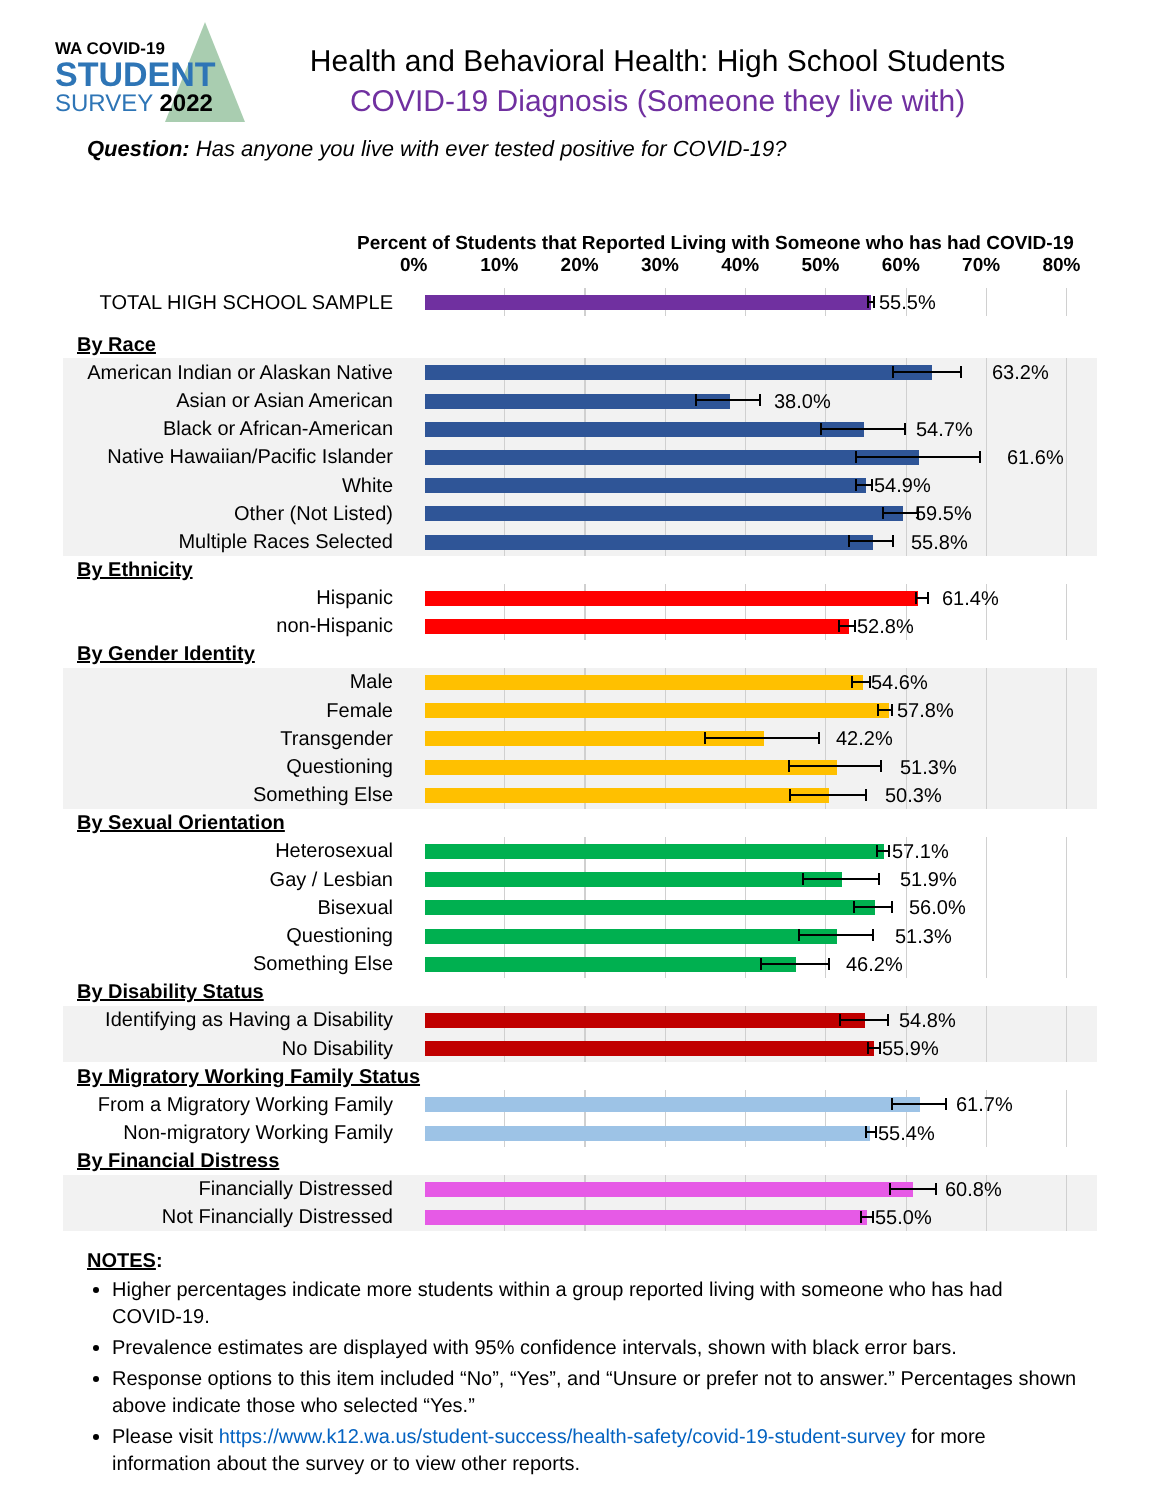WA COVID-19
STUDENT
SURVEY 2022
Health and Behavioral Health: High School Students
COVID-19 Diagnosis (Someone they live with)
Question: Has anyone you live with ever tested positive for COVID-19?
Percent of Students that Reported Living with Someone who has had COVID-19
0% 10% 20% 30% 40% 50% 60% 70% 80%
| TOTAL HIGH SCHOOL SAMPLE | 55.5% |
| By Race | |
| American Indian or Alaskan Native | 63.2% |
| Asian or Asian American | 38.0% |
| Black or African-American | 54.7% |
| Native Hawaiian/Pacific Islander | 61.6% |
| White | 54.9% |
| Other (Not Listed) | 59.5% |
| Multiple Races Selected | 55.8% |
| By Ethnicity | |
| Hispanic | 61.4% |
| non-Hispanic | 52.8% |
| By Gender Identity | |
| Male | 54.6% |
| Female | 57.8% |
| Transgender | 42.2% |
| Questioning | 51.3% |
| Something Else | 50.3% |
| By Sexual Orientation | |
| Heterosexual | 57.1% |
| Gay / Lesbian | 51.9% |
| Bisexual | 56.0% |
| Questioning | 51.3% |
| Something Else | 46.2% |
| By Disability Status | |
| Identifying as Having a Disability | 54.8% |
| No Disability | 55.9% |
| By Migratory Working Family Status | |
| From a Migratory Working Family | 61.7% |
| Non-migratory Working Family | 55.4% |
| By Financial Distress | |
| Financially Distressed | 60.8% |
| Not Financially Distressed | 55.0% |
NOTES:
Higher percentages indicate more students within a group reported living with someone who has had COVID-19.
Prevalence estimates are displayed with 95% confidence intervals, shown with black error bars.
Response options to this item included “No”, “Yes”, and “Unsure or prefer not to answer.” Percentages shown above indicate those who selected “Yes.”
Please visit https://www.k12.wa.us/student-success/health-safety/covid-19-student-survey for more information about the survey or to view other reports.